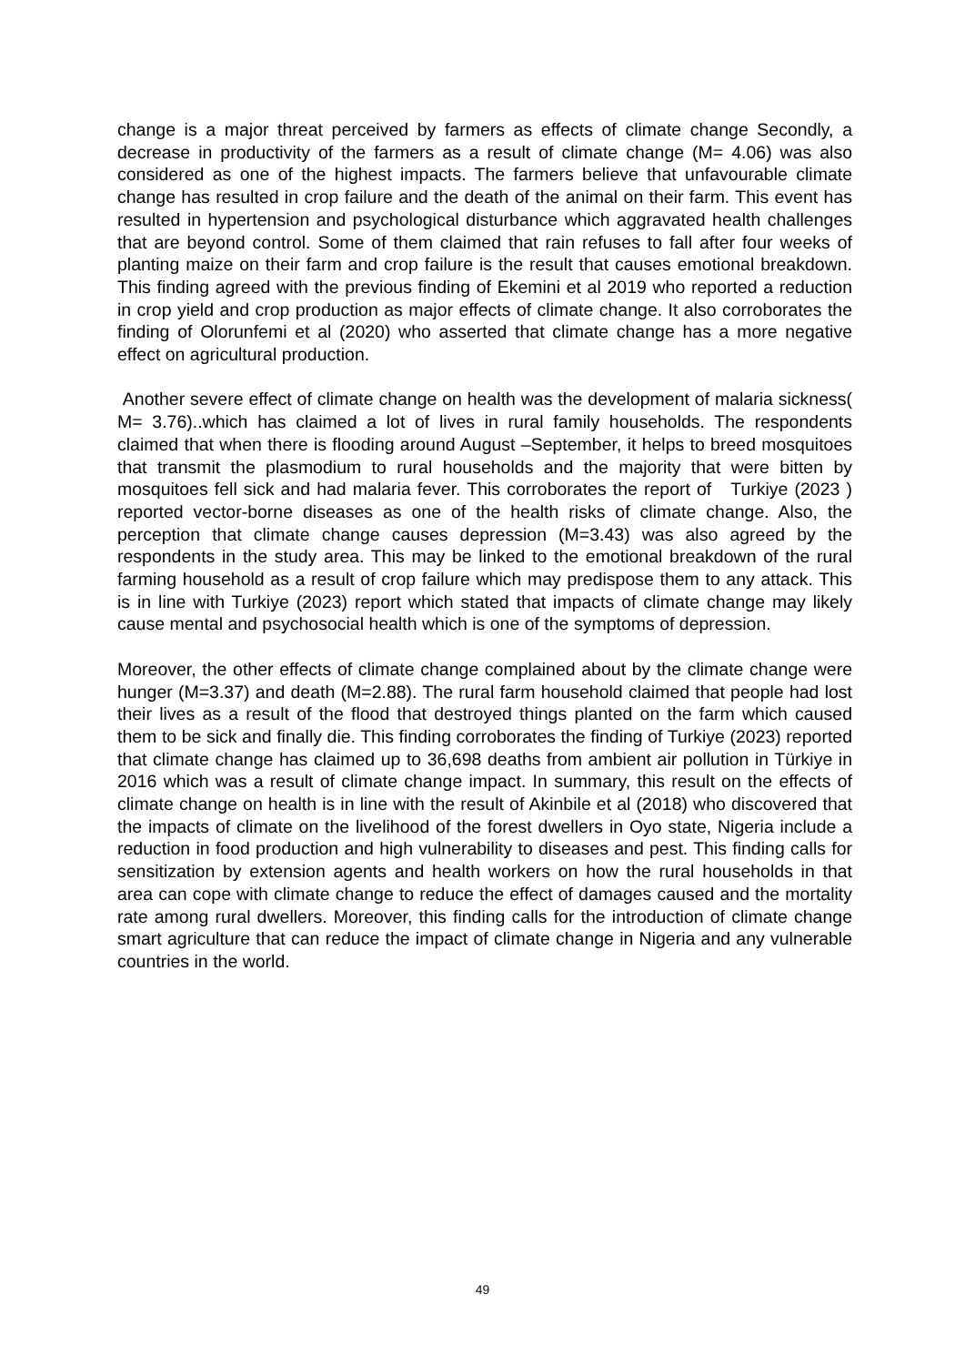change is a major threat perceived by farmers as effects of climate change Secondly, a decrease in productivity of the farmers as a result of climate change (M= 4.06) was also considered as one of the highest impacts. The farmers believe that unfavourable climate change has resulted in crop failure and the death of the animal on their farm. This event has resulted in hypertension and psychological disturbance which aggravated health challenges that are beyond control. Some of them claimed that rain refuses to fall after four weeks of planting maize on their farm and crop failure is the result that causes emotional breakdown. This finding agreed with the previous finding of Ekemini et al 2019 who reported a reduction in crop yield and crop production as major effects of climate change. It also corroborates the finding of Olorunfemi et al (2020) who asserted that climate change has a more negative effect on agricultural production.
Another severe effect of climate change on health was the development of malaria sickness( M= 3.76)..which has claimed a lot of lives in rural family households. The respondents claimed that when there is flooding around August –September, it helps to breed mosquitoes that transmit the plasmodium to rural households and the majority that were bitten by mosquitoes fell sick and had malaria fever. This corroborates the report of Turkiye (2023 ) reported vector-borne diseases as one of the health risks of climate change. Also, the perception that climate change causes depression (M=3.43) was also agreed by the respondents in the study area. This may be linked to the emotional breakdown of the rural farming household as a result of crop failure which may predispose them to any attack. This is in line with Turkiye (2023) report which stated that impacts of climate change may likely cause mental and psychosocial health which is one of the symptoms of depression.
Moreover, the other effects of climate change complained about by the climate change were hunger (M=3.37) and death (M=2.88). The rural farm household claimed that people had lost their lives as a result of the flood that destroyed things planted on the farm which caused them to be sick and finally die. This finding corroborates the finding of Turkiye (2023) reported that climate change has claimed up to 36,698 deaths from ambient air pollution in Türkiye in 2016 which was a result of climate change impact. In summary, this result on the effects of climate change on health is in line with the result of Akinbile et al (2018) who discovered that the impacts of climate on the livelihood of the forest dwellers in Oyo state, Nigeria include a reduction in food production and high vulnerability to diseases and pest. This finding calls for sensitization by extension agents and health workers on how the rural households in that area can cope with climate change to reduce the effect of damages caused and the mortality rate among rural dwellers. Moreover, this finding calls for the introduction of climate change smart agriculture that can reduce the impact of climate change in Nigeria and any vulnerable countries in the world.
49